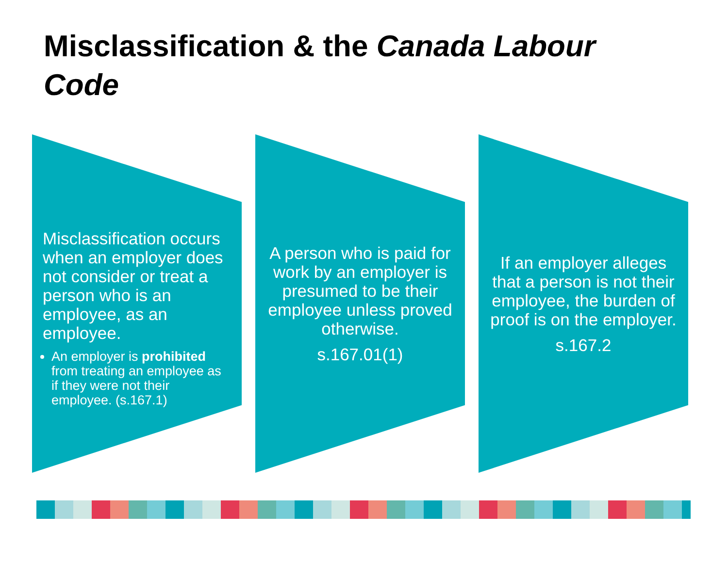Misclassification & the Canada Labour Code
Misclassification occurs when an employer does not consider or treat a person who is an employee, as an employee.
An employer is prohibited from treating an employee as if they were not their employee. (s.167.1)
A person who is paid for work by an employer is presumed to be their employee unless proved otherwise.
s.167.01(1)
If an employer alleges that a person is not their employee, the burden of proof is on the employer.
s.167.2